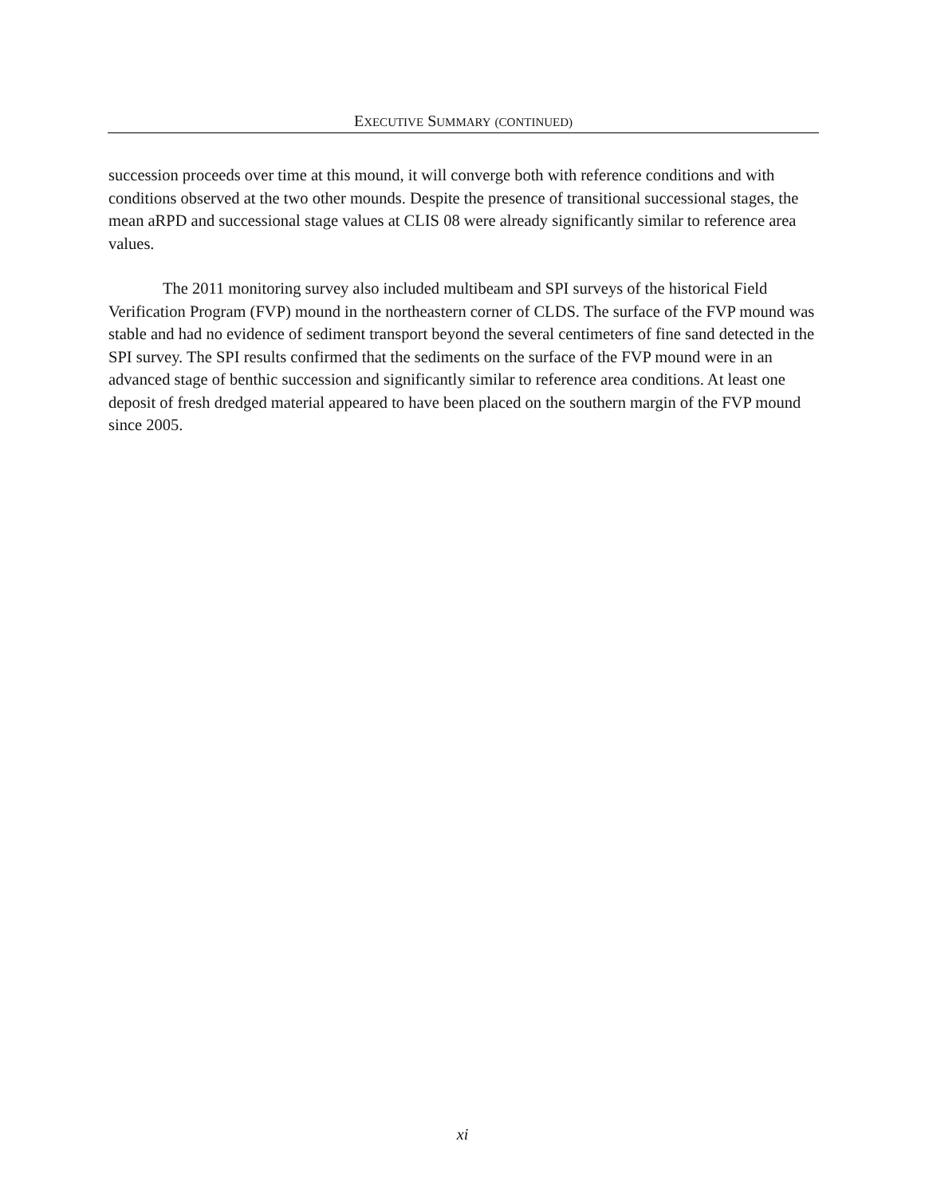EXECUTIVE SUMMARY (CONTINUED)
succession proceeds over time at this mound, it will converge both with reference conditions and with conditions observed at the two other mounds. Despite the presence of transitional successional stages, the mean aRPD and successional stage values at CLIS 08 were already significantly similar to reference area values.
The 2011 monitoring survey also included multibeam and SPI surveys of the historical Field Verification Program (FVP) mound in the northeastern corner of CLDS. The surface of the FVP mound was stable and had no evidence of sediment transport beyond the several centimeters of fine sand detected in the SPI survey. The SPI results confirmed that the sediments on the surface of the FVP mound were in an advanced stage of benthic succession and significantly similar to reference area conditions. At least one deposit of fresh dredged material appeared to have been placed on the southern margin of the FVP mound since 2005.
xi